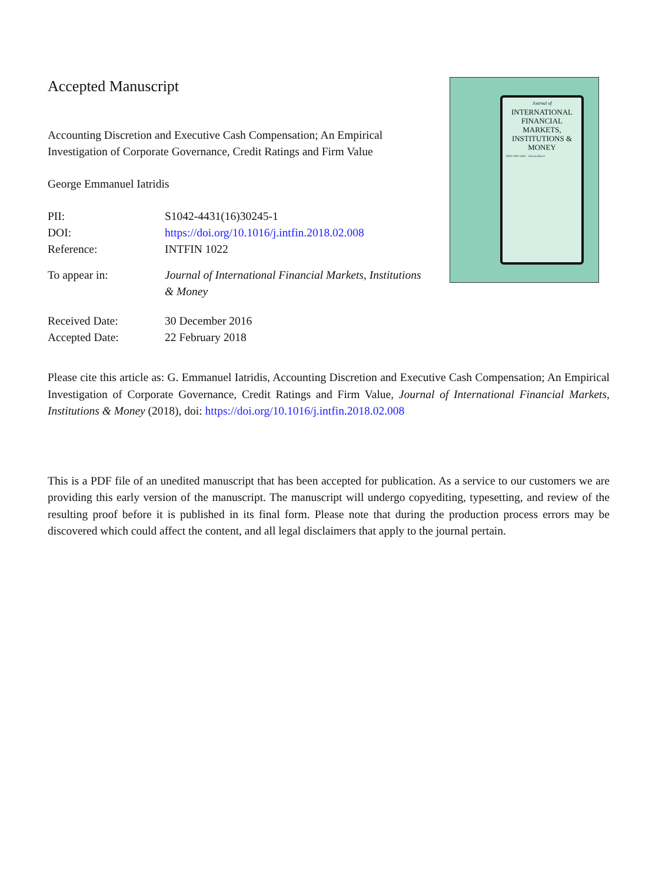Accepted Manuscript
Accounting Discretion and Executive Cash Compensation; An Empirical Investigation of Corporate Governance, Credit Ratings and Firm Value
George Emmanuel Iatridis
| PII: | S1042-4431(16)30245-1 |
| DOI: | https://doi.org/10.1016/j.intfin.2018.02.008 |
| Reference: | INTFIN 1022 |
| To appear in: | Journal of International Financial Markets, Institutions & Money |
| Received Date: | 30 December 2016 |
| Accepted Date: | 22 February 2018 |
Journal of
INTERNATIONAL FINANCIAL MARKETS, INSTITUTIONS & MONEY
ISSN 1042-4431 · ScienceDirect
Please cite this article as: G. Emmanuel Iatridis, Accounting Discretion and Executive Cash Compensation; An Empirical Investigation of Corporate Governance, Credit Ratings and Firm Value, Journal of International Financial Markets, Institutions & Money (2018), doi: https://doi.org/10.1016/j.intfin.2018.02.008
This is a PDF file of an unedited manuscript that has been accepted for publication. As a service to our customers we are providing this early version of the manuscript. The manuscript will undergo copyediting, typesetting, and review of the resulting proof before it is published in its final form. Please note that during the production process errors may be discovered which could affect the content, and all legal disclaimers that apply to the journal pertain.